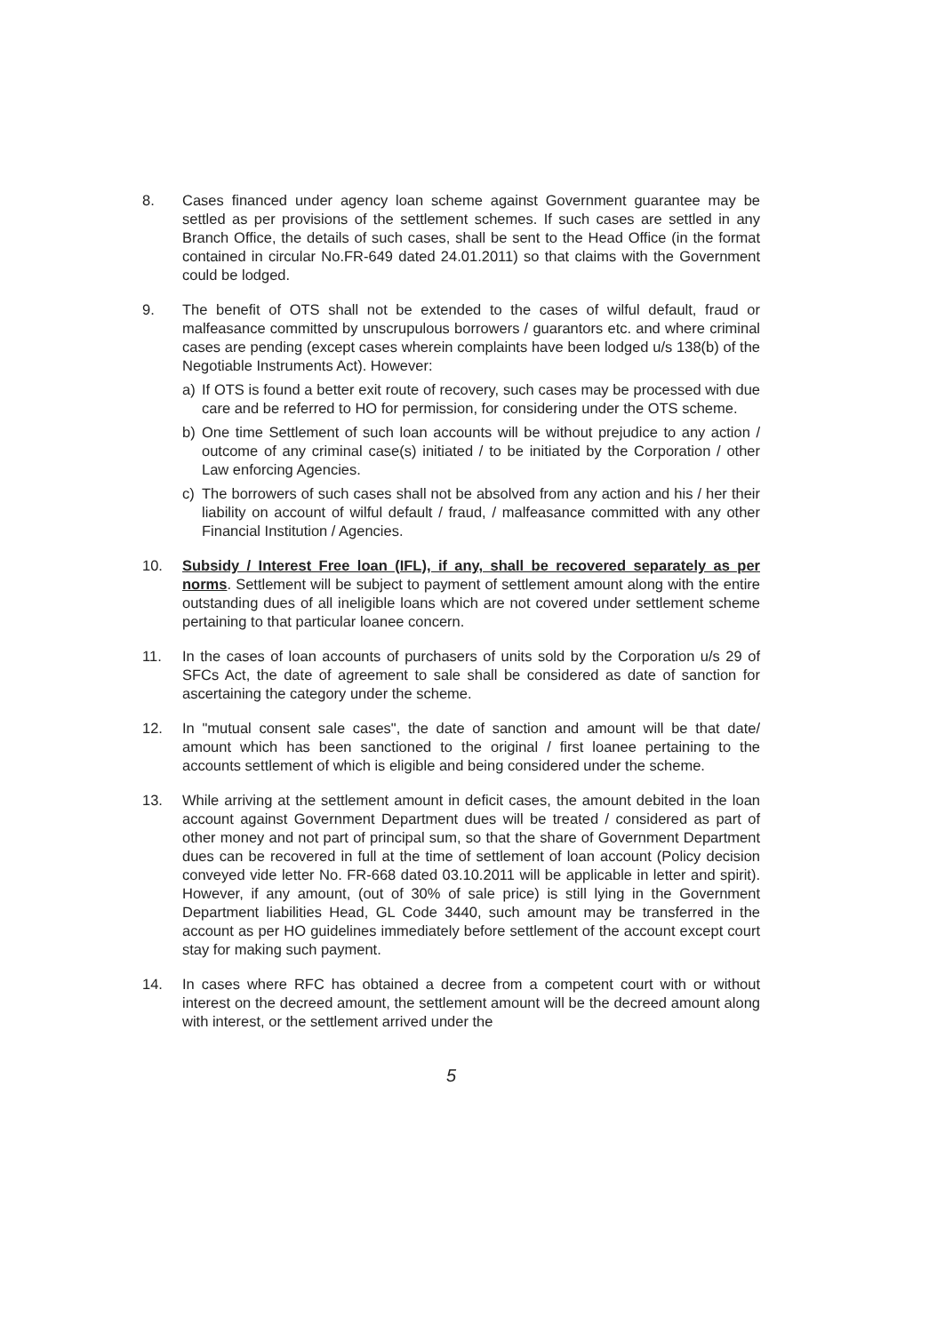8. Cases financed under agency loan scheme against Government guarantee may be settled as per provisions of the settlement schemes. If such cases are settled in any Branch Office, the details of such cases, shall be sent to the Head Office (in the format contained in circular No.FR-649 dated 24.01.2011) so that claims with the Government could be lodged.
9. The benefit of OTS shall not be extended to the cases of wilful default, fraud or malfeasance committed by unscrupulous borrowers / guarantors etc. and where criminal cases are pending (except cases wherein complaints have been lodged u/s 138(b) of the Negotiable Instruments Act). However:
a) If OTS is found a better exit route of recovery, such cases may be processed with due care and be referred to HO for permission, for considering under the OTS scheme.
b) One time Settlement of such loan accounts will be without prejudice to any action / outcome of any criminal case(s) initiated / to be initiated by the Corporation / other Law enforcing Agencies.
c) The borrowers of such cases shall not be absolved from any action and his / her their liability on account of wilful default / fraud, / malfeasance committed with any other Financial Institution / Agencies.
10. Subsidy / Interest Free loan (IFL), if any, shall be recovered separately as per norms. Settlement will be subject to payment of settlement amount along with the entire outstanding dues of all ineligible loans which are not covered under settlement scheme pertaining to that particular loanee concern.
11. In the cases of loan accounts of purchasers of units sold by the Corporation u/s 29 of SFCs Act, the date of agreement to sale shall be considered as date of sanction for ascertaining the category under the scheme.
12. In "mutual consent sale cases", the date of sanction and amount will be that date/ amount which has been sanctioned to the original / first loanee pertaining to the accounts settlement of which is eligible and being considered under the scheme.
13. While arriving at the settlement amount in deficit cases, the amount debited in the loan account against Government Department dues will be treated / considered as part of other money and not part of principal sum, so that the share of Government Department dues can be recovered in full at the time of settlement of loan account (Policy decision conveyed vide letter No. FR-668 dated 03.10.2011 will be applicable in letter and spirit). However, if any amount, (out of 30% of sale price) is still lying in the Government Department liabilities Head, GL Code 3440, such amount may be transferred in the account as per HO guidelines immediately before settlement of the account except court stay for making such payment.
14. In cases where RFC has obtained a decree from a competent court with or without interest on the decreed amount, the settlement amount will be the decreed amount along with interest, or the settlement arrived under the
5